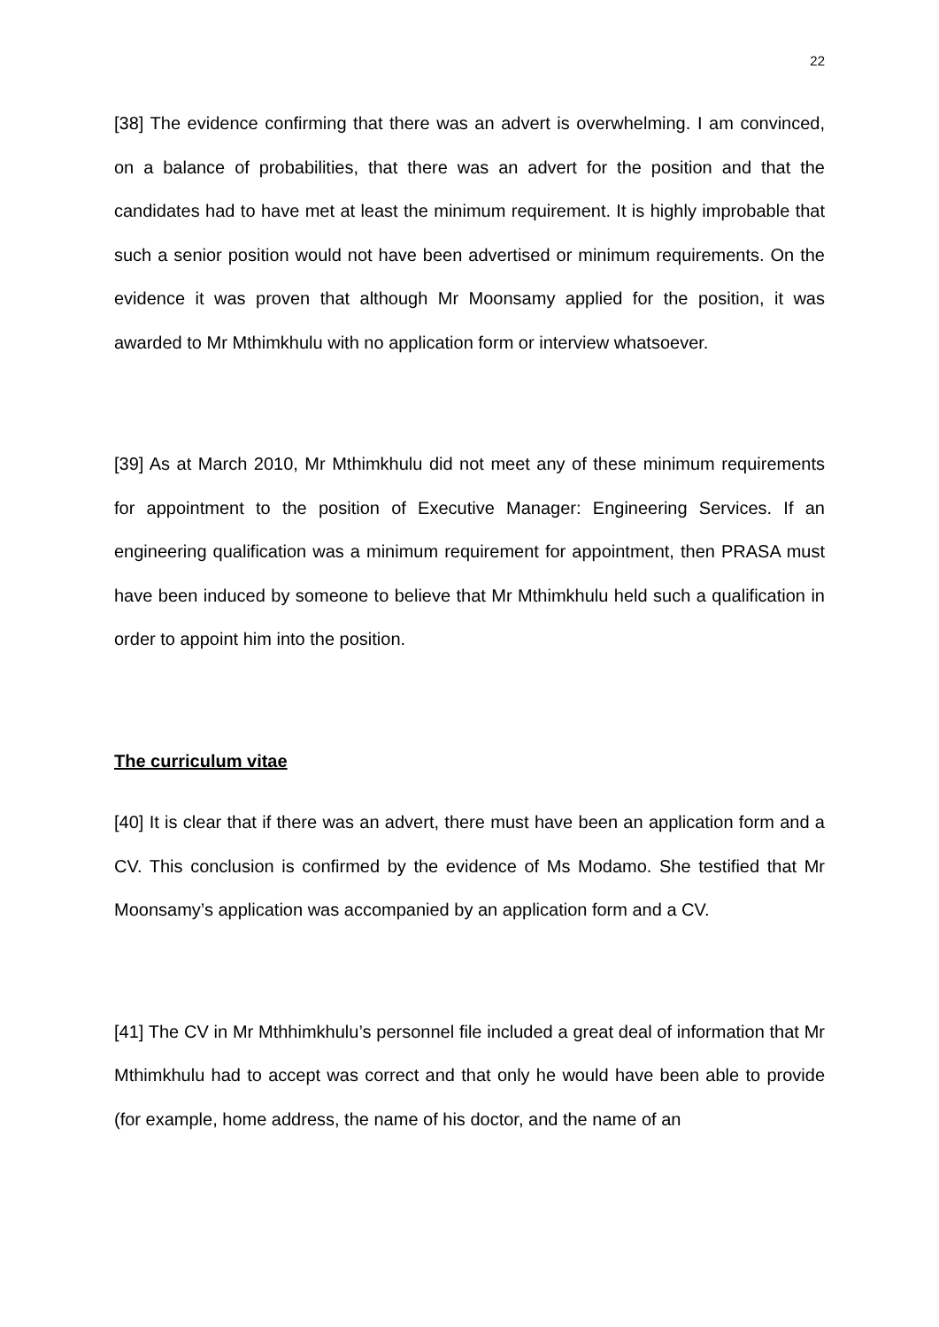22
[38] The evidence confirming that there was an advert is overwhelming. I am convinced, on a balance of probabilities, that there was an advert for the position and that the candidates had to have met at least the minimum requirement. It is highly improbable that such a senior position would not have been advertised or minimum requirements. On the evidence it was proven that although Mr Moonsamy applied for the position, it was awarded to Mr Mthimkhulu with no application form or interview whatsoever.
[39] As at March 2010, Mr Mthimkhulu did not meet any of these minimum requirements for appointment to the position of Executive Manager: Engineering Services. If an engineering qualification was a minimum requirement for appointment, then PRASA must have been induced by someone to believe that Mr Mthimkhulu held such a qualification in order to appoint him into the position.
The curriculum vitae
[40] It is clear that if there was an advert, there must have been an application form and a CV. This conclusion is confirmed by the evidence of Ms Modamo. She testified that Mr Moonsamy’s application was accompanied by an application form and a CV.
[41] The CV in Mr Mthhimkhulu’s personnel file included a great deal of information that Mr Mthimkhulu had to accept was correct and that only he would have been able to provide (for example, home address, the name of his doctor, and the name of an